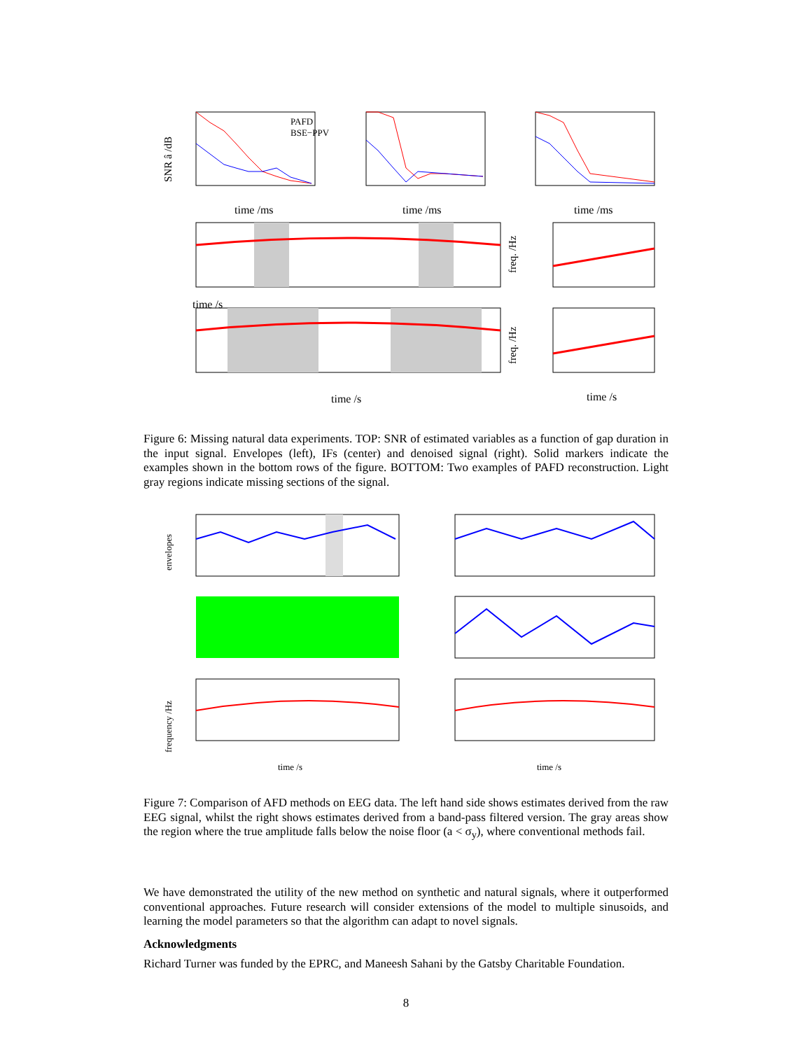PAFD
BSE−PPV
time /ms
time /ms
time /ms
SNR â /dB
time /s
time /s
freq. /Hz
freq. /Hz
time /s
Figure 6: Missing natural data experiments. TOP: SNR of estimated variables as a function of gap duration in the input signal. Envelopes (left), IFs (center) and denoised signal (right). Solid markers indicate the examples shown in the bottom rows of the figure. BOTTOM: Two examples of PAFD reconstruction. Light gray regions indicate missing sections of the signal.
envelopes
frequency /Hz
time /s
time /s
Figure 7: Comparison of AFD methods on EEG data. The left hand side shows estimates derived from the raw EEG signal, whilst the right shows estimates derived from a band-pass filtered version. The gray areas show the region where the true amplitude falls below the noise floor (a < σ<sub>y</sub>), where conventional methods fail.
We have demonstrated the utility of the new method on synthetic and natural signals, where it outperformed conventional approaches. Future research will consider extensions of the model to multiple sinusoids, and learning the model parameters so that the algorithm can adapt to novel signals.
Acknowledgments
Richard Turner was funded by the EPRC, and Maneesh Sahani by the Gatsby Charitable Foundation.
8